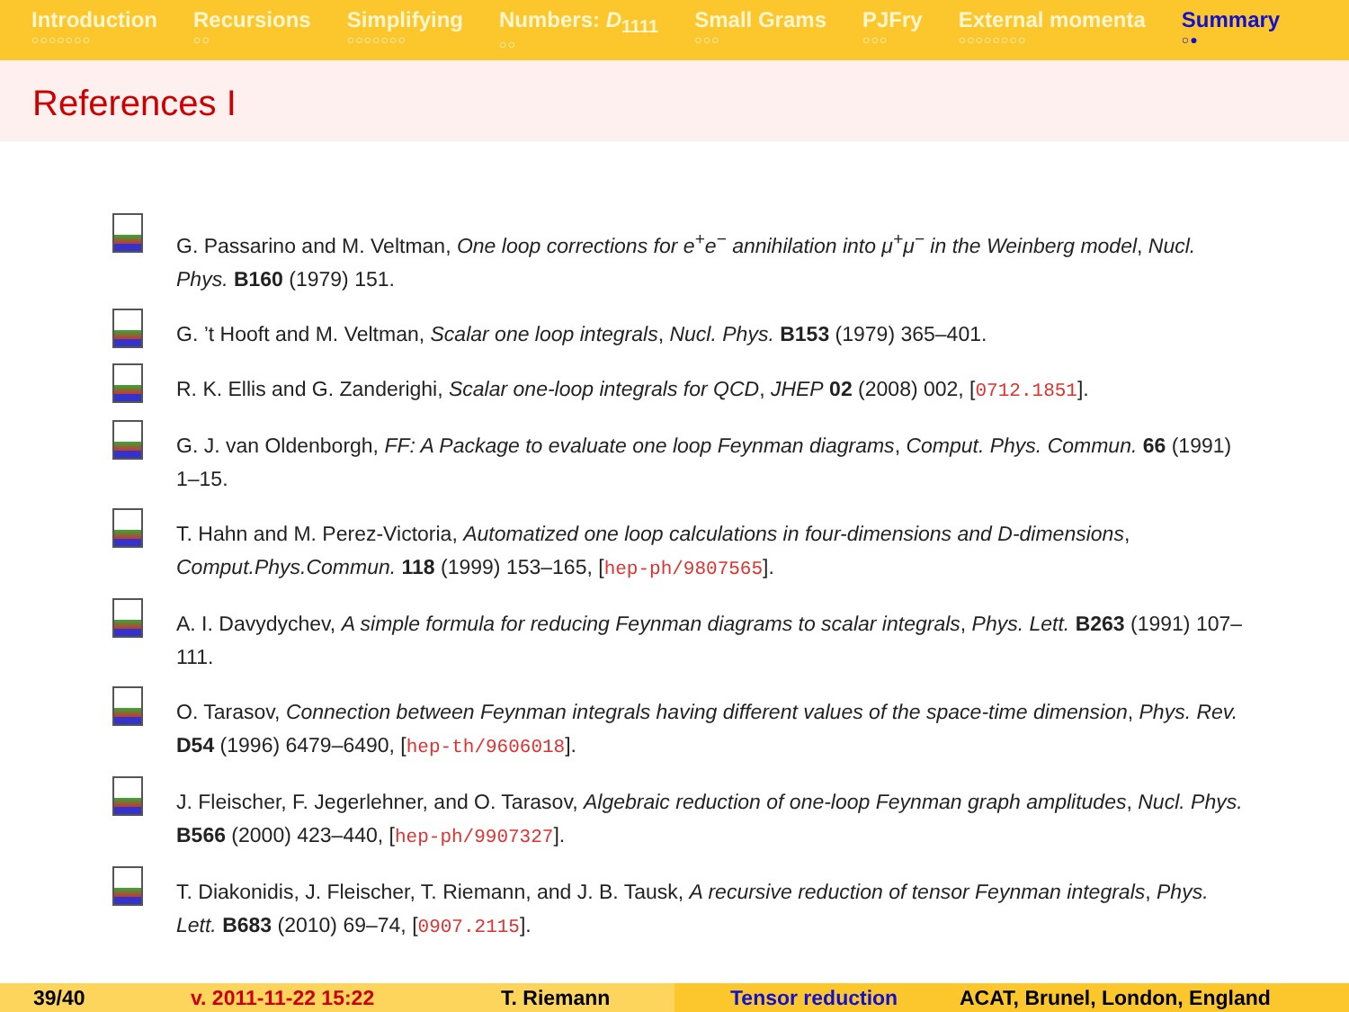Introduction
○○○○○○○
Recursions
○○
Simplifying
○○○○○○○
Numbers: D<sub>1111</sub>
○○
Small Grams
○○○
PJFry
○○○
External momenta
○○○○○○○○
Summary
○●
References I
G. Passarino and M. Veltman, One loop corrections for e<sup>+</sup>e<sup>−</sup> annihilation into μ<sup>+</sup>μ<sup>−</sup> in the Weinberg model, Nucl. Phys. B160 (1979) 151.
G. ’t Hooft and M. Veltman, Scalar one loop integrals, Nucl. Phys. B153 (1979) 365–401.
R. K. Ellis and G. Zanderighi, Scalar one-loop integrals for QCD, JHEP 02 (2008) 002, [0712.1851].
G. J. van Oldenborgh, FF: A Package to evaluate one loop Feynman diagrams, Comput. Phys. Commun. 66 (1991) 1–15.
T. Hahn and M. Perez-Victoria, Automatized one loop calculations in four-dimensions and D-dimensions, Comput.Phys.Commun. 118 (1999) 153–165, [hep-ph/9807565].
A. I. Davydychev, A simple formula for reducing Feynman diagrams to scalar integrals, Phys. Lett. B263 (1991) 107–111.
O. Tarasov, Connection between Feynman integrals having different values of the space-time dimension, Phys. Rev. D54 (1996) 6479–6490, [hep-th/9606018].
J. Fleischer, F. Jegerlehner, and O. Tarasov, Algebraic reduction of one-loop Feynman graph amplitudes, Nucl. Phys. B566 (2000) 423–440, [hep-ph/9907327].
T. Diakonidis, J. Fleischer, T. Riemann, and J. B. Tausk, A recursive reduction of tensor Feynman integrals, Phys. Lett. B683 (2010) 69–74, [0907.2115].
39/40 v. 2011-11-22 15:22 T. Riemann Tensor reduction ACAT, Brunel, London, England